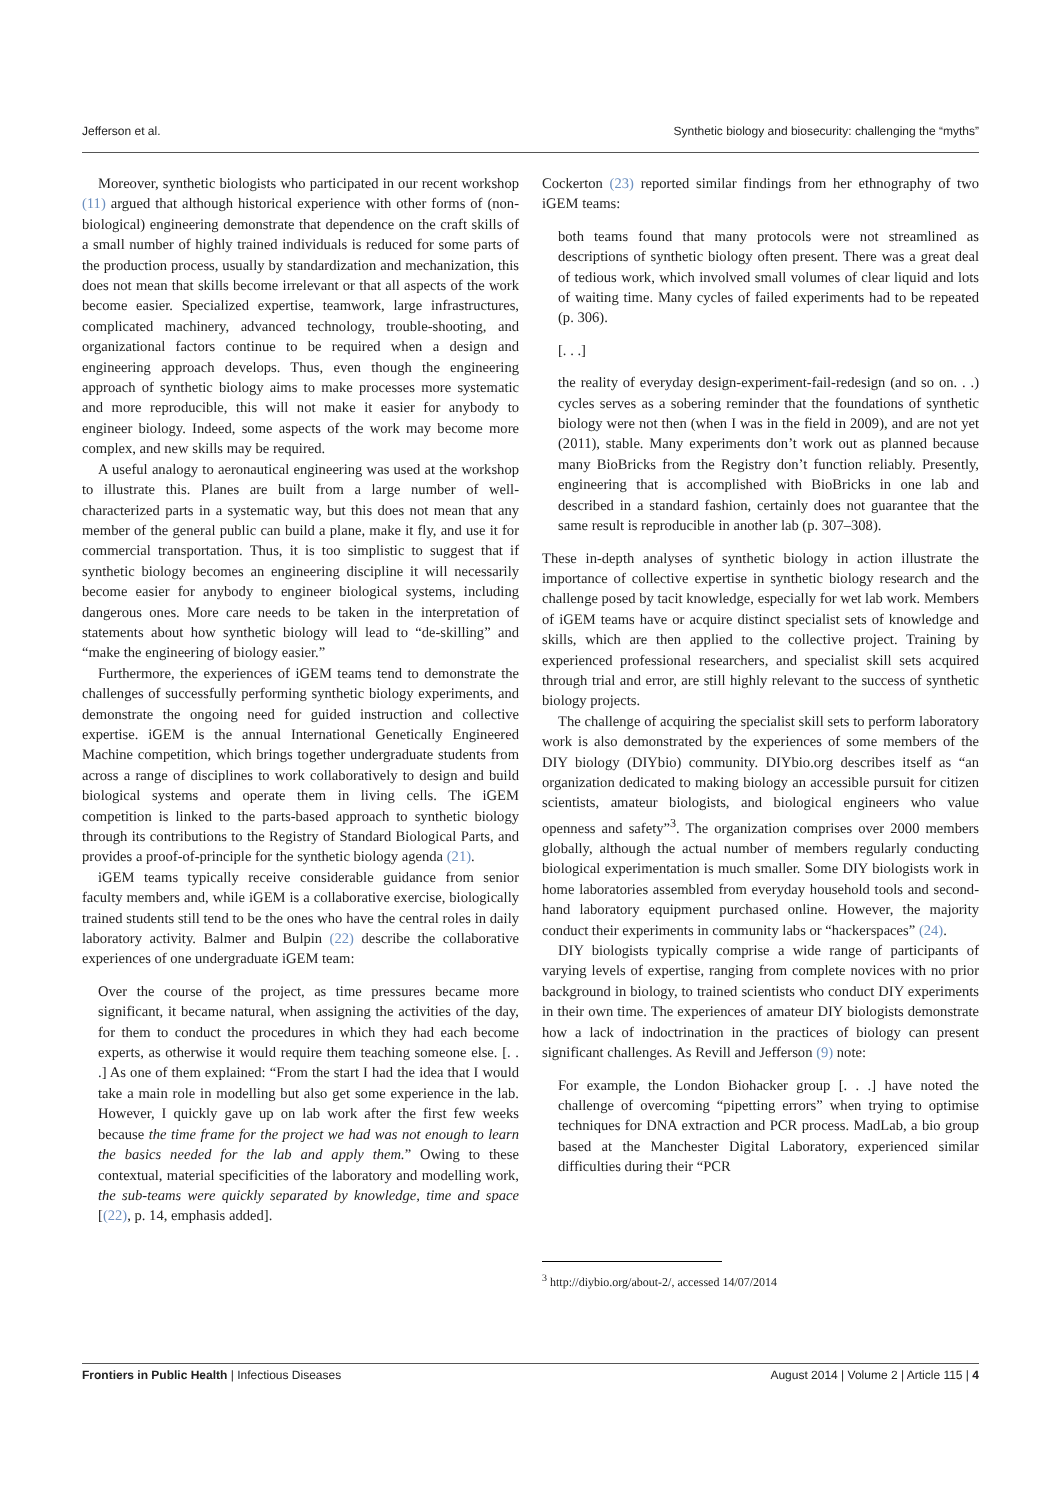Jefferson et al. Synthetic biology and biosecurity: challenging the “myths”
Moreover, synthetic biologists who participated in our recent workshop (11) argued that although historical experience with other forms of (non-biological) engineering demonstrate that dependence on the craft skills of a small number of highly trained individuals is reduced for some parts of the production process, usually by standardization and mechanization, this does not mean that skills become irrelevant or that all aspects of the work become easier. Specialized expertise, teamwork, large infrastructures, complicated machinery, advanced technology, trouble-shooting, and organizational factors continue to be required when a design and engineering approach develops. Thus, even though the engineering approach of synthetic biology aims to make processes more systematic and more reproducible, this will not make it easier for anybody to engineer biology. Indeed, some aspects of the work may become more complex, and new skills may be required.
A useful analogy to aeronautical engineering was used at the workshop to illustrate this. Planes are built from a large number of well-characterized parts in a systematic way, but this does not mean that any member of the general public can build a plane, make it fly, and use it for commercial transportation. Thus, it is too simplistic to suggest that if synthetic biology becomes an engineering discipline it will necessarily become easier for anybody to engineer biological systems, including dangerous ones. More care needs to be taken in the interpretation of statements about how synthetic biology will lead to “de-skilling” and “make the engineering of biology easier.”
Furthermore, the experiences of iGEM teams tend to demonstrate the challenges of successfully performing synthetic biology experiments, and demonstrate the ongoing need for guided instruction and collective expertise. iGEM is the annual International Genetically Engineered Machine competition, which brings together undergraduate students from across a range of disciplines to work collaboratively to design and build biological systems and operate them in living cells. The iGEM competition is linked to the parts-based approach to synthetic biology through its contributions to the Registry of Standard Biological Parts, and provides a proof-of-principle for the synthetic biology agenda (21).
iGEM teams typically receive considerable guidance from senior faculty members and, while iGEM is a collaborative exercise, biologically trained students still tend to be the ones who have the central roles in daily laboratory activity. Balmer and Bulpin (22) describe the collaborative experiences of one undergraduate iGEM team:
Over the course of the project, as time pressures became more significant, it became natural, when assigning the activities of the day, for them to conduct the procedures in which they had each become experts, as otherwise it would require them teaching someone else. [. . .] As one of them explained: “From the start I had the idea that I would take a main role in modelling but also get some experience in the lab. However, I quickly gave up on lab work after the first few weeks because the time frame for the project we had was not enough to learn the basics needed for the lab and apply them.” Owing to these contextual, material specificities of the laboratory and modelling work, the sub-teams were quickly separated by knowledge, time and space [(22), p. 14, emphasis added].
Cockerton (23) reported similar findings from her ethnography of two iGEM teams:
both teams found that many protocols were not streamlined as descriptions of synthetic biology often present. There was a great deal of tedious work, which involved small volumes of clear liquid and lots of waiting time. Many cycles of failed experiments had to be repeated (p. 306).
[. . .]
the reality of everyday design-experiment-fail-redesign (and so on. . .) cycles serves as a sobering reminder that the foundations of synthetic biology were not then (when I was in the field in 2009), and are not yet (2011), stable. Many experiments don’t work out as planned because many BioBricks from the Registry don’t function reliably. Presently, engineering that is accomplished with BioBricks in one lab and described in a standard fashion, certainly does not guarantee that the same result is reproducible in another lab (p. 307–308).
These in-depth analyses of synthetic biology in action illustrate the importance of collective expertise in synthetic biology research and the challenge posed by tacit knowledge, especially for wet lab work. Members of iGEM teams have or acquire distinct specialist sets of knowledge and skills, which are then applied to the collective project. Training by experienced professional researchers, and specialist skill sets acquired through trial and error, are still highly relevant to the success of synthetic biology projects.
The challenge of acquiring the specialist skill sets to perform laboratory work is also demonstrated by the experiences of some members of the DIY biology (DIYbio) community. DIYbio.org describes itself as “an organization dedicated to making biology an accessible pursuit for citizen scientists, amateur biologists, and biological engineers who value openness and safety”<sup>3</sup>. The organization comprises over 2000 members globally, although the actual number of members regularly conducting biological experimentation is much smaller. Some DIY biologists work in home laboratories assembled from everyday household tools and second-hand laboratory equipment purchased online. However, the majority conduct their experiments in community labs or “hackerspaces” (24).
DIY biologists typically comprise a wide range of participants of varying levels of expertise, ranging from complete novices with no prior background in biology, to trained scientists who conduct DIY experiments in their own time. The experiences of amateur DIY biologists demonstrate how a lack of indoctrination in the practices of biology can present significant challenges. As Revill and Jefferson (9) note:
For example, the London Biohacker group [. . .] have noted the challenge of overcoming “pipetting errors” when trying to optimise techniques for DNA extraction and PCR process. MadLab, a bio group based at the Manchester Digital Laboratory, experienced similar difficulties during their “PCR
<sup>3</sup> http://diybio.org/about-2/, accessed 14/07/2014
Frontiers in Public Health | Infectious Diseases August 2014 | Volume 2 | Article 115 | 4